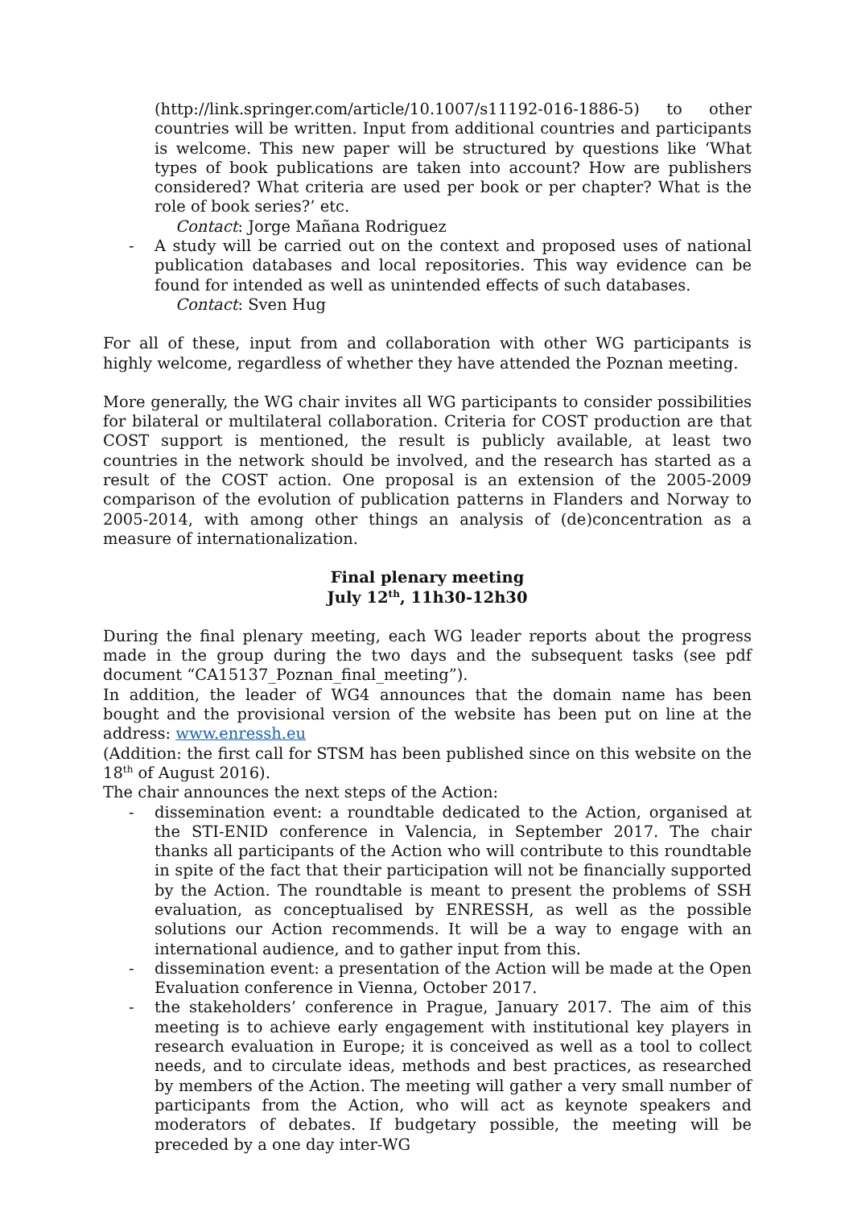(http://link.springer.com/article/10.1007/s11192-016-1886-5) to other countries will be written. Input from additional countries and participants is welcome. This new paper will be structured by questions like ‘What types of book publications are taken into account? How are publishers considered? What criteria are used per book or per chapter? What is the role of book series?’ etc.
Contact: Jorge Mañana Rodriguez
- A study will be carried out on the context and proposed uses of national publication databases and local repositories. This way evidence can be found for intended as well as unintended effects of such databases.
Contact: Sven Hug
For all of these, input from and collaboration with other WG participants is highly welcome, regardless of whether they have attended the Poznan meeting.
More generally, the WG chair invites all WG participants to consider possibilities for bilateral or multilateral collaboration. Criteria for COST production are that COST support is mentioned, the result is publicly available, at least two countries in the network should be involved, and the research has started as a result of the COST action. One proposal is an extension of the 2005-2009 comparison of the evolution of publication patterns in Flanders and Norway to 2005-2014, with among other things an analysis of (de)concentration as a measure of internationalization.
Final plenary meeting
July 12<sup>th</sup>, 11h30-12h30
During the final plenary meeting, each WG leader reports about the progress made in the group during the two days and the subsequent tasks (see pdf document “CA15137_Poznan_final_meeting”).
In addition, the leader of WG4 announces that the domain name has been bought and the provisional version of the website has been put on line at the address: www.enressh.eu
(Addition: the first call for STSM has been published since on this website on the 18<sup>th</sup> of August 2016).
The chair announces the next steps of the Action:
- dissemination event: a roundtable dedicated to the Action, organised at the STI-ENID conference in Valencia, in September 2017. The chair thanks all participants of the Action who will contribute to this roundtable in spite of the fact that their participation will not be financially supported by the Action. The roundtable is meant to present the problems of SSH evaluation, as conceptualised by ENRESSH, as well as the possible solutions our Action recommends. It will be a way to engage with an international audience, and to gather input from this.
- dissemination event: a presentation of the Action will be made at the Open Evaluation conference in Vienna, October 2017.
- the stakeholders’ conference in Prague, January 2017. The aim of this meeting is to achieve early engagement with institutional key players in research evaluation in Europe; it is conceived as well as a tool to collect needs, and to circulate ideas, methods and best practices, as researched by members of the Action. The meeting will gather a very small number of participants from the Action, who will act as keynote speakers and moderators of debates. If budgetary possible, the meeting will be preceded by a one day inter-WG